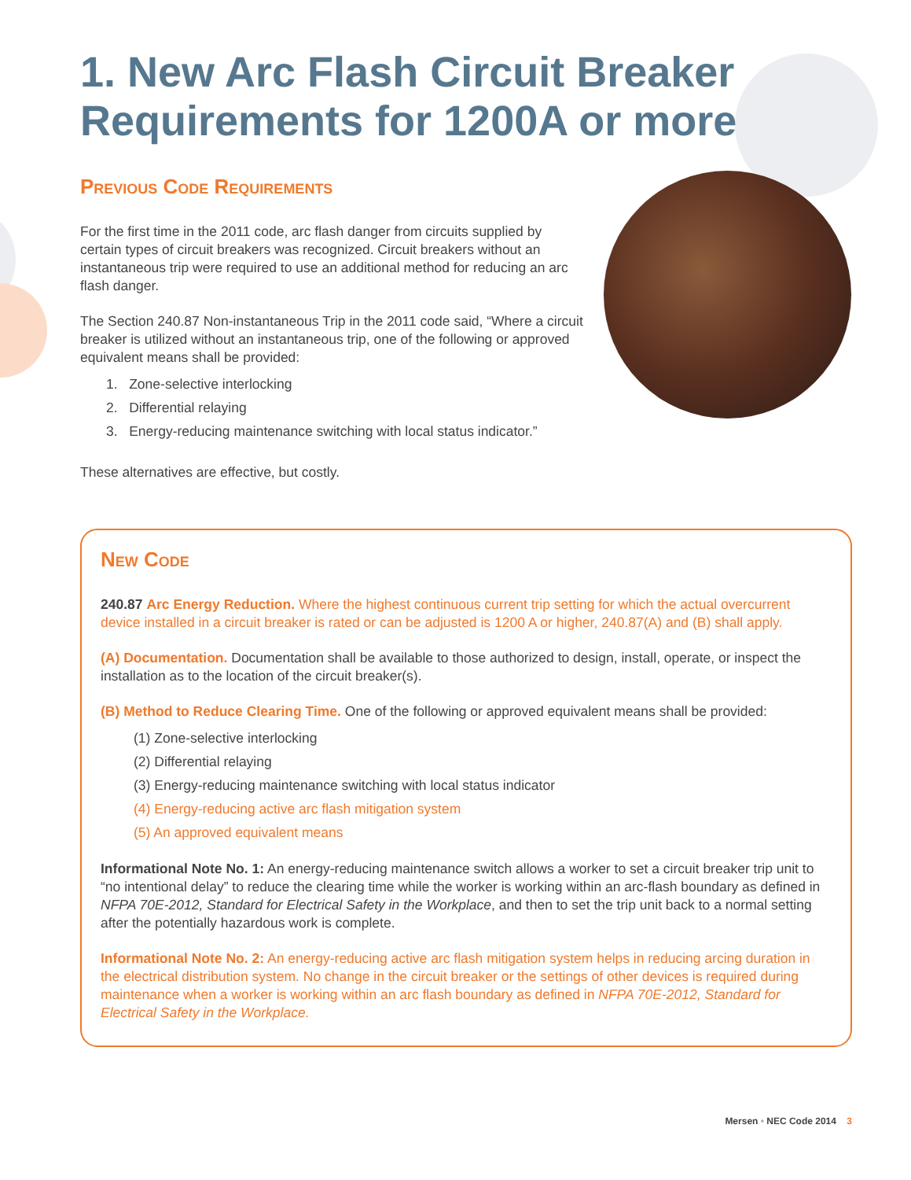1. New Arc Flash Circuit Breaker Requirements for 1200A or more
Previous Code Requirements
For the first time in the 2011 code, arc flash danger from circuits supplied by certain types of circuit breakers was recognized. Circuit breakers without an instantaneous trip were required to use an additional method for reducing an arc flash danger.
The Section 240.87 Non-instantaneous Trip in the 2011 code said, “Where a circuit breaker is utilized without an instantaneous trip, one of the following or approved equivalent means shall be provided:
1. Zone-selective interlocking
2. Differential relaying
3. Energy-reducing maintenance switching with local status indicator.”
These alternatives are effective, but costly.
New Code
240.87 Arc Energy Reduction. Where the highest continuous current trip setting for which the actual overcurrent device installed in a circuit breaker is rated or can be adjusted is 1200 A or higher, 240.87(A) and (B) shall apply.
(A) Documentation. Documentation shall be available to those authorized to design, install, operate, or inspect the installation as to the location of the circuit breaker(s).
(B) Method to Reduce Clearing Time. One of the following or approved equivalent means shall be provided:
(1) Zone-selective interlocking
(2) Differential relaying
(3) Energy-reducing maintenance switching with local status indicator
(4) Energy-reducing active arc flash mitigation system
(5) An approved equivalent means
Informational Note No. 1: An energy-reducing maintenance switch allows a worker to set a circuit breaker trip unit to “no intentional delay” to reduce the clearing time while the worker is working within an arc-flash boundary as defined in NFPA 70E-2012, Standard for Electrical Safety in the Workplace, and then to set the trip unit back to a normal setting after the potentially hazardous work is complete.
Informational Note No. 2: An energy-reducing active arc flash mitigation system helps in reducing arcing duration in the electrical distribution system. No change in the circuit breaker or the settings of other devices is required during maintenance when a worker is working within an arc flash boundary as defined in NFPA 70E-2012, Standard for Electrical Safety in the Workplace.
Mersen • NEC Code 2014 3